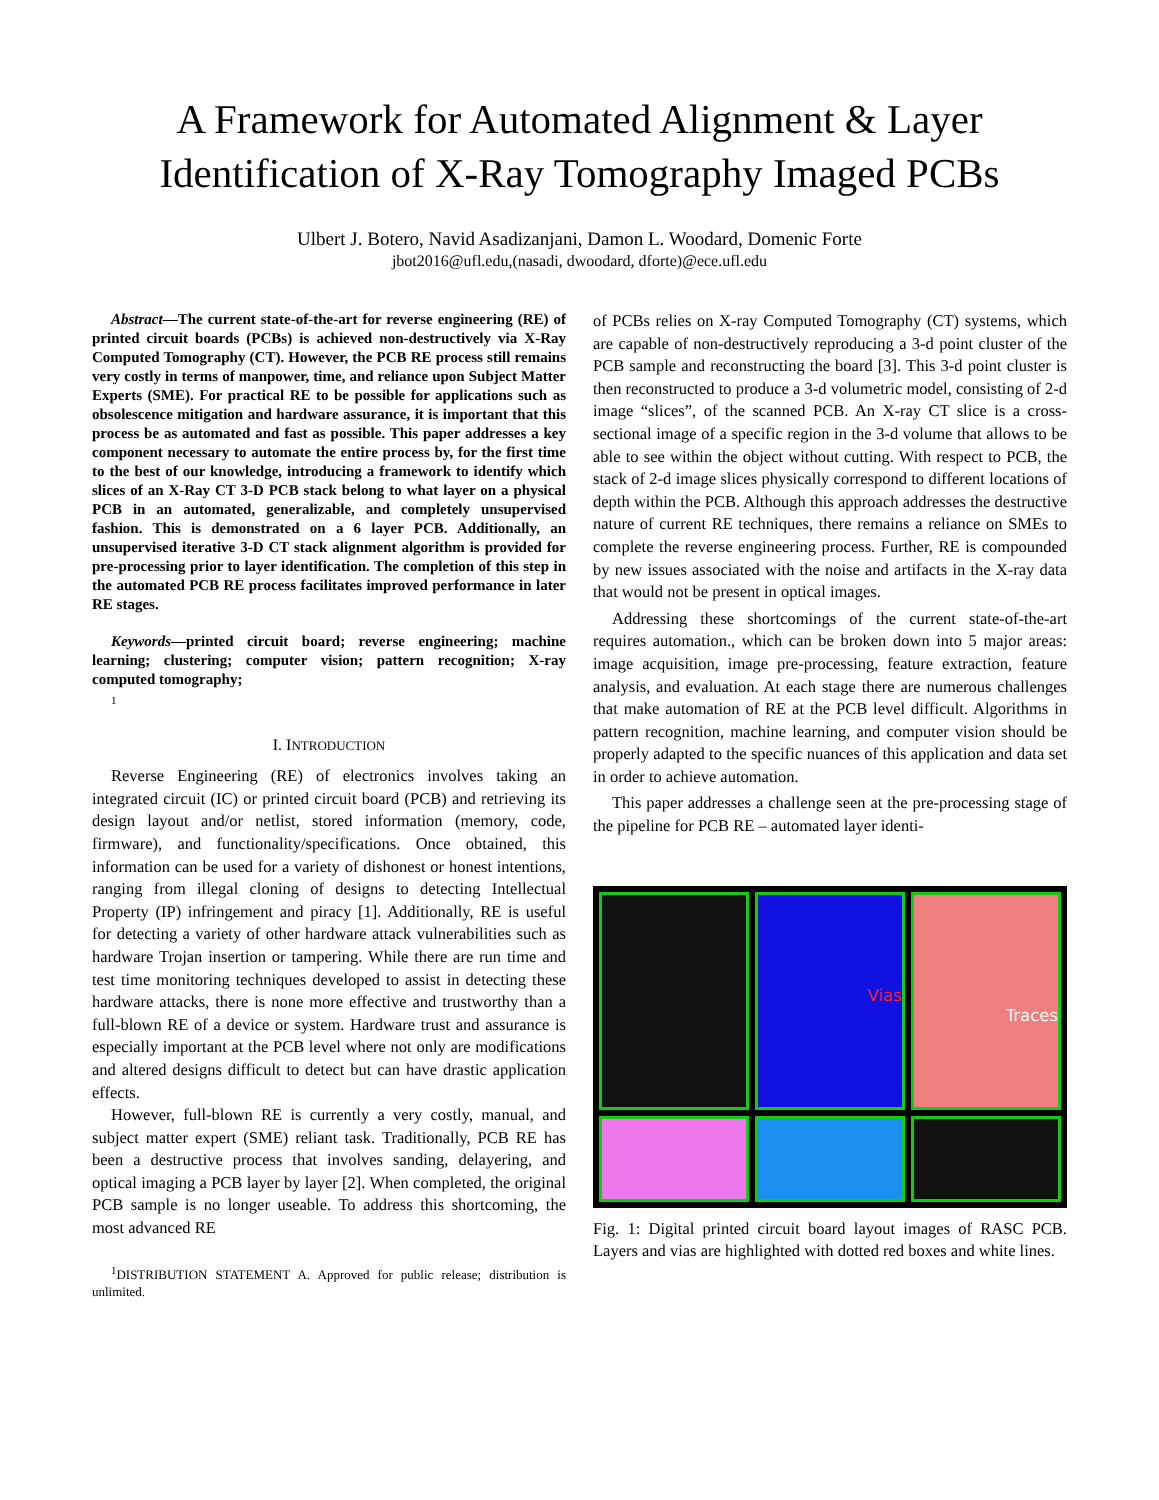A Framework for Automated Alignment & Layer
Identification of X-Ray Tomography Imaged PCBs
Ulbert J. Botero, Navid Asadizanjani, Damon L. Woodard, Domenic Forte
jbot2016@ufl.edu,(nasadi, dwoodard, dforte)@ece.ufl.edu
Abstract—The current state-of-the-art for reverse engineering (RE) of printed circuit boards (PCBs) is achieved non-destructively via X-Ray Computed Tomography (CT). However, the PCB RE process still remains very costly in terms of manpower, time, and reliance upon Subject Matter Experts (SME). For practical RE to be possible for applications such as obsolescence mitigation and hardware assurance, it is important that this process be as automated and fast as possible. This paper addresses a key component necessary to automate the entire process by, for the first time to the best of our knowledge, introducing a framework to identify which slices of an X-Ray CT 3-D PCB stack belong to what layer on a physical PCB in an automated, generalizable, and completely unsupervised fashion. This is demonstrated on a 6 layer PCB. Additionally, an unsupervised iterative 3-D CT stack alignment algorithm is provided for pre-processing prior to layer identification. The completion of this step in the automated PCB RE process facilitates improved performance in later RE stages.
Keywords—printed circuit board; reverse engineering; machine learning; clustering; computer vision; pattern recognition; X-ray computed tomography;
1
I. INTRODUCTION
Reverse Engineering (RE) of electronics involves taking an integrated circuit (IC) or printed circuit board (PCB) and retrieving its design layout and/or netlist, stored information (memory, code, firmware), and functionality/specifications. Once obtained, this information can be used for a variety of dishonest or honest intentions, ranging from illegal cloning of designs to detecting Intellectual Property (IP) infringement and piracy [1]. Additionally, RE is useful for detecting a variety of other hardware attack vulnerabilities such as hardware Trojan insertion or tampering. While there are run time and test time monitoring techniques developed to assist in detecting these hardware attacks, there is none more effective and trustworthy than a full-blown RE of a device or system. Hardware trust and assurance is especially important at the PCB level where not only are modifications and altered designs difficult to detect but can have drastic application effects.
However, full-blown RE is currently a very costly, manual, and subject matter expert (SME) reliant task. Traditionally, PCB RE has been a destructive process that involves sanding, delayering, and optical imaging a PCB layer by layer [2]. When completed, the original PCB sample is no longer useable. To address this shortcoming, the most advanced RE
<sup>1</sup> DISTRIBUTION STATEMENT A. Approved for public release; distribution is unlimited.
of PCBs relies on X-ray Computed Tomography (CT) systems, which are capable of non-destructively reproducing a 3-d point cluster of the PCB sample and reconstructing the board [3]. This 3-d point cluster is then reconstructed to produce a 3-d volumetric model, consisting of 2-d image “slices”, of the scanned PCB. An X-ray CT slice is a cross-sectional image of a specific region in the 3-d volume that allows to be able to see within the object without cutting. With respect to PCB, the stack of 2-d image slices physically correspond to different locations of depth within the PCB. Although this approach addresses the destructive nature of current RE techniques, there remains a reliance on SMEs to complete the reverse engineering process. Further, RE is compounded by new issues associated with the noise and artifacts in the X-ray data that would not be present in optical images.
Addressing these shortcomings of the current state-of-the-art requires automation., which can be broken down into 5 major areas: image acquisition, image pre-processing, feature extraction, feature analysis, and evaluation. At each stage there are numerous challenges that make automation of RE at the PCB level difficult. Algorithms in pattern recognition, machine learning, and computer vision should be properly adapted to the specific nuances of this application and data set in order to achieve automation.
This paper addresses a challenge seen at the pre-processing stage of the pipeline for PCB RE – automated layer identi-
Vias
Traces
Fig. 1: Digital printed circuit board layout images of RASC PCB. Layers and vias are highlighted with dotted red boxes and white lines.